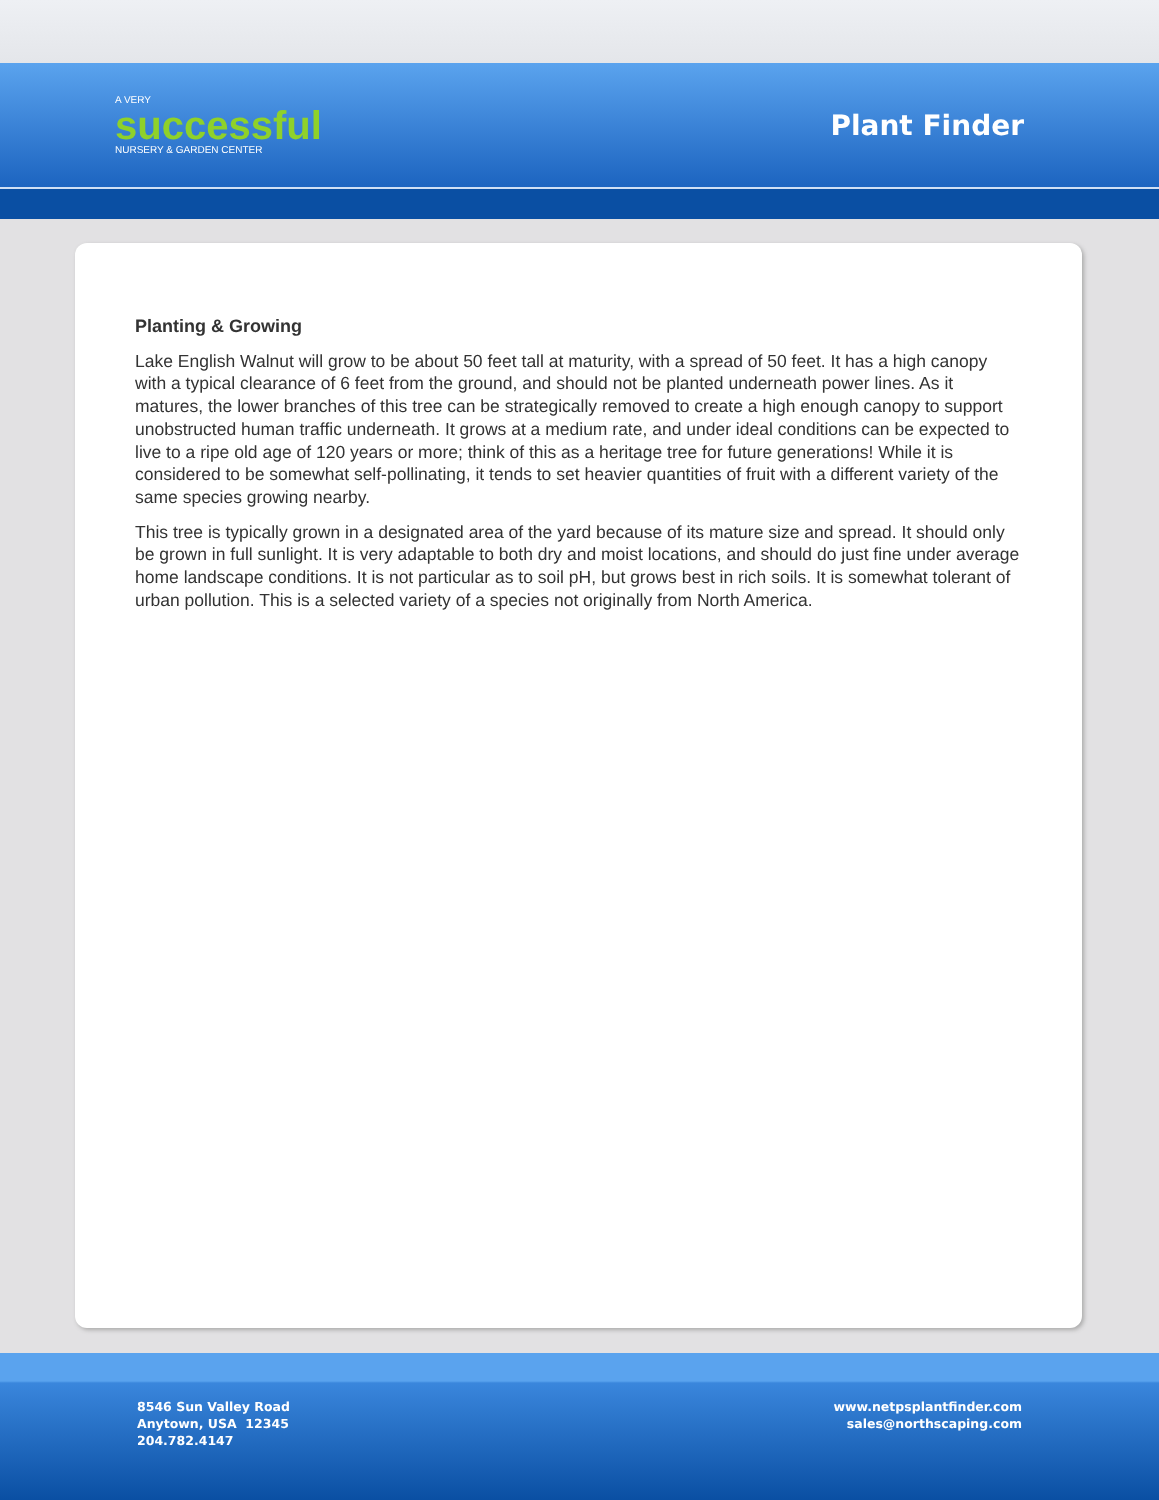A VERY
successful
NURSERY & GARDEN CENTER
Plant Finder
Planting & Growing
Lake English Walnut will grow to be about 50 feet tall at maturity, with a spread of 50 feet. It has a high canopy with a typical clearance of 6 feet from the ground, and should not be planted underneath power lines. As it matures, the lower branches of this tree can be strategically removed to create a high enough canopy to support unobstructed human traffic underneath. It grows at a medium rate, and under ideal conditions can be expected to live to a ripe old age of 120 years or more; think of this as a heritage tree for future generations! While it is considered to be somewhat self-pollinating, it tends to set heavier quantities of fruit with a different variety of the same species growing nearby.
This tree is typically grown in a designated area of the yard because of its mature size and spread. It should only be grown in full sunlight. It is very adaptable to both dry and moist locations, and should do just fine under average home landscape conditions. It is not particular as to soil pH, but grows best in rich soils. It is somewhat tolerant of urban pollution. This is a selected variety of a species not originally from North America.
8546 Sun Valley Road
Anytown, USA 12345
204.782.4147
www.netpsplantfinder.com
sales@northscaping.com